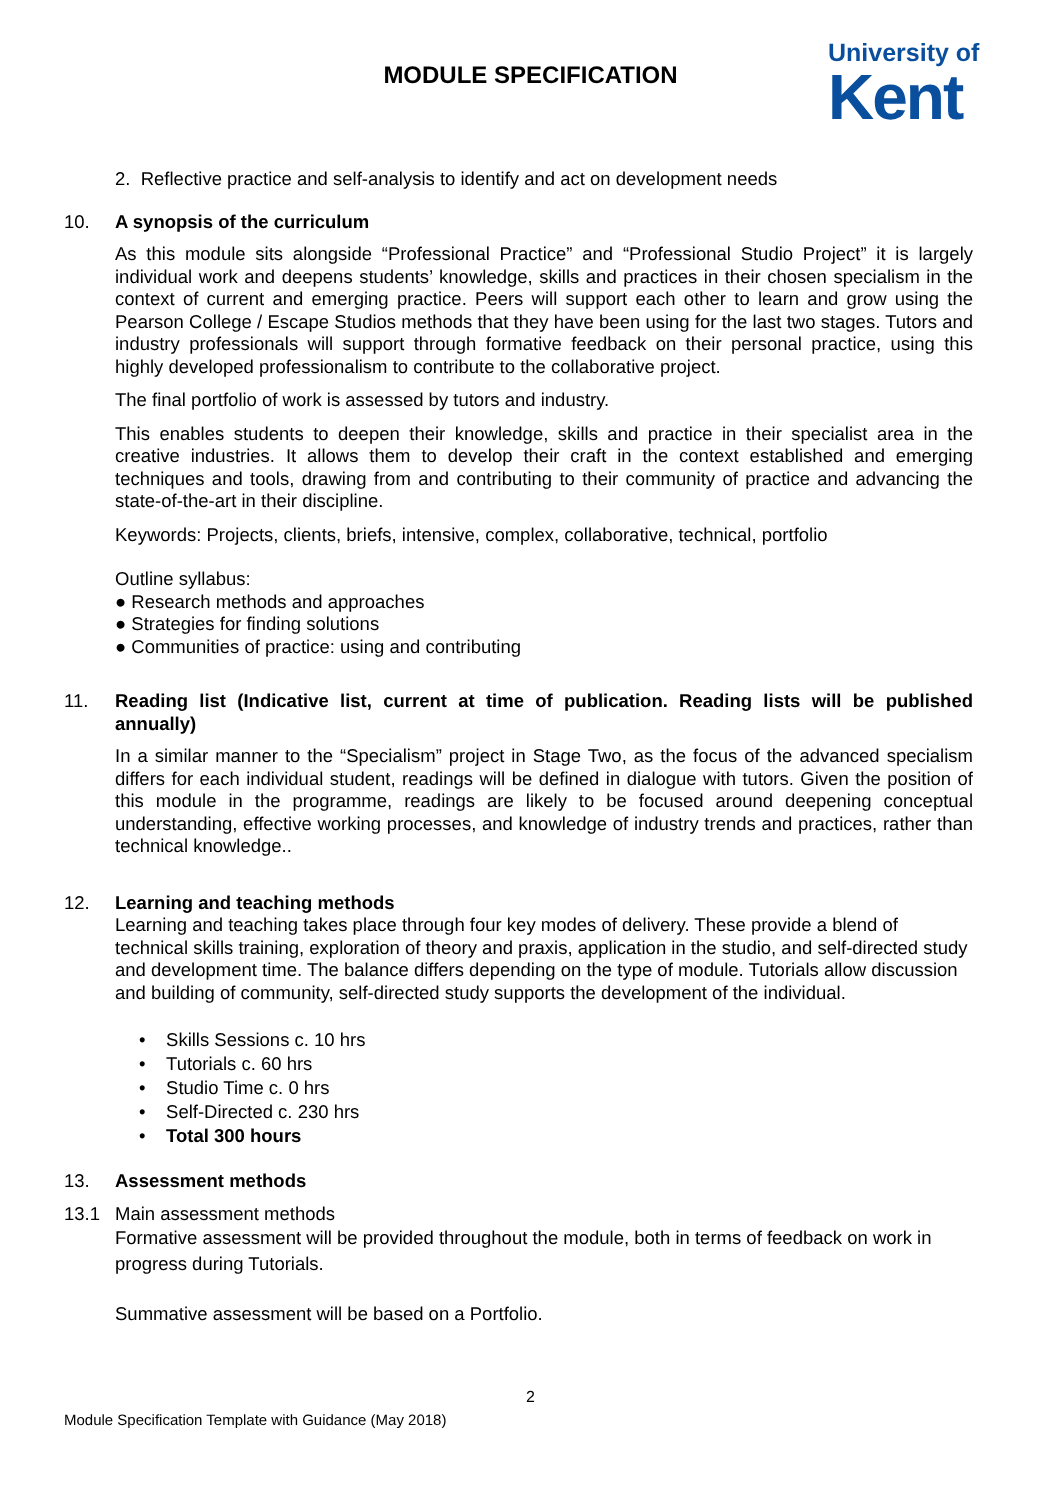MODULE SPECIFICATION
University of
Kent
2. Reflective practice and self-analysis to identify and act on development needs
10. A synopsis of the curriculum
As this module sits alongside “Professional Practice” and “Professional Studio Project” it is largely individual work and deepens students’ knowledge, skills and practices in their chosen specialism in the context of current and emerging practice. Peers will support each other to learn and grow using the Pearson College / Escape Studios methods that they have been using for the last two stages. Tutors and industry professionals will support through formative feedback on their personal practice, using this highly developed professionalism to contribute to the collaborative project.
The final portfolio of work is assessed by tutors and industry.
This enables students to deepen their knowledge, skills and practice in their specialist area in the creative industries. It allows them to develop their craft in the context established and emerging techniques and tools, drawing from and contributing to their community of practice and advancing the state-of-the-art in their discipline.
Keywords: Projects, clients, briefs, intensive, complex, collaborative, technical, portfolio
Outline syllabus:
● Research methods and approaches
● Strategies for finding solutions
● Communities of practice: using and contributing
11. Reading list (Indicative list, current at time of publication. Reading lists will be published annually)
In a similar manner to the “Specialism” project in Stage Two, as the focus of the advanced specialism differs for each individual student, readings will be defined in dialogue with tutors. Given the position of this module in the programme, readings are likely to be focused around deepening conceptual understanding, effective working processes, and knowledge of industry trends and practices, rather than technical knowledge..
12. Learning and teaching methods
Learning and teaching takes place through four key modes of delivery. These provide a blend of technical skills training, exploration of theory and praxis, application in the studio, and self-directed study and development time. The balance differs depending on the type of module. Tutorials allow discussion and building of community, self-directed study supports the development of the individual.
• Skills Sessions c. 10 hrs
• Tutorials c. 60 hrs
• Studio Time c. 0 hrs
• Self-Directed c. 230 hrs
• Total 300 hours
13. Assessment methods
13.1 Main assessment methods
Formative assessment will be provided throughout the module, both in terms of feedback on work in progress during Tutorials.
Summative assessment will be based on a Portfolio.
2
Module Specification Template with Guidance (May 2018)